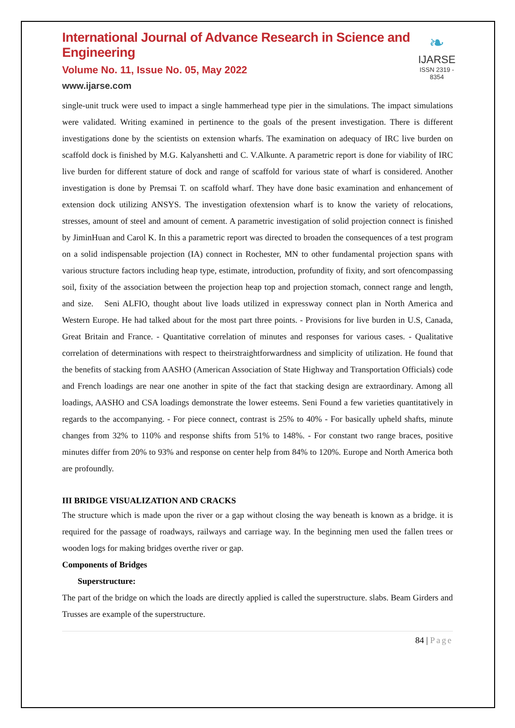International Journal of Advance Research in Science and Engineering
Volume No. 11, Issue No. 05, May 2022
www.ijarse.com
❧
IJARSE
ISSN 2319 - 8354
single-unit truck were used to impact a single hammerhead type pier in the simulations. The impact simulations were validated. Writing examined in pertinence to the goals of the present investigation. There is different investigations done by the scientists on extension wharfs. The examination on adequacy of IRC live burden on scaffold dock is finished by M.G. Kalyanshetti and C. V.Alkunte. A parametric report is done for viability of IRC live burden for different stature of dock and range of scaffold for various state of wharf is considered. Another investigation is done by Premsai T. on scaffold wharf. They have done basic examination and enhancement of extension dock utilizing ANSYS. The investigation ofextension wharf is to know the variety of relocations, stresses, amount of steel and amount of cement. A parametric investigation of solid projection connect is finished by JiminHuan and Carol K. In this a parametric report was directed to broaden the consequences of a test program on a solid indispensable projection (IA) connect in Rochester, MN to other fundamental projection spans with various structure factors including heap type, estimate, introduction, profundity of fixity, and sort ofencompassing soil, fixity of the association between the projection heap top and projection stomach, connect range and length, and size. Seni ALFIO, thought about live loads utilized in expressway connect plan in North America and Western Europe. He had talked about for the most part three points. - Provisions for live burden in U.S, Canada, Great Britain and France. - Quantitative correlation of minutes and responses for various cases. - Qualitative correlation of determinations with respect to theirstraightforwardness and simplicity of utilization. He found that the benefits of stacking from AASHO (American Association of State Highway and Transportation Officials) code and French loadings are near one another in spite of the fact that stacking design are extraordinary. Among all loadings, AASHO and CSA loadings demonstrate the lower esteems. Seni Found a few varieties quantitatively in regards to the accompanying. - For piece connect, contrast is 25% to 40% - For basically upheld shafts, minute changes from 32% to 110% and response shifts from 51% to 148%. - For constant two range braces, positive minutes differ from 20% to 93% and response on center help from 84% to 120%. Europe and North America both are profoundly.
III BRIDGE VISUALIZATION AND CRACKS
The structure which is made upon the river or a gap without closing the way beneath is known as a bridge. it is required for the passage of roadways, railways and carriage way. In the beginning men used the fallen trees or wooden logs for making bridges overthe river or gap.
Components of Bridges
Superstructure:
The part of the bridge on which the loads are directly applied is called the superstructure. slabs. Beam Girders and Trusses are example of the superstructure.
84 | Page